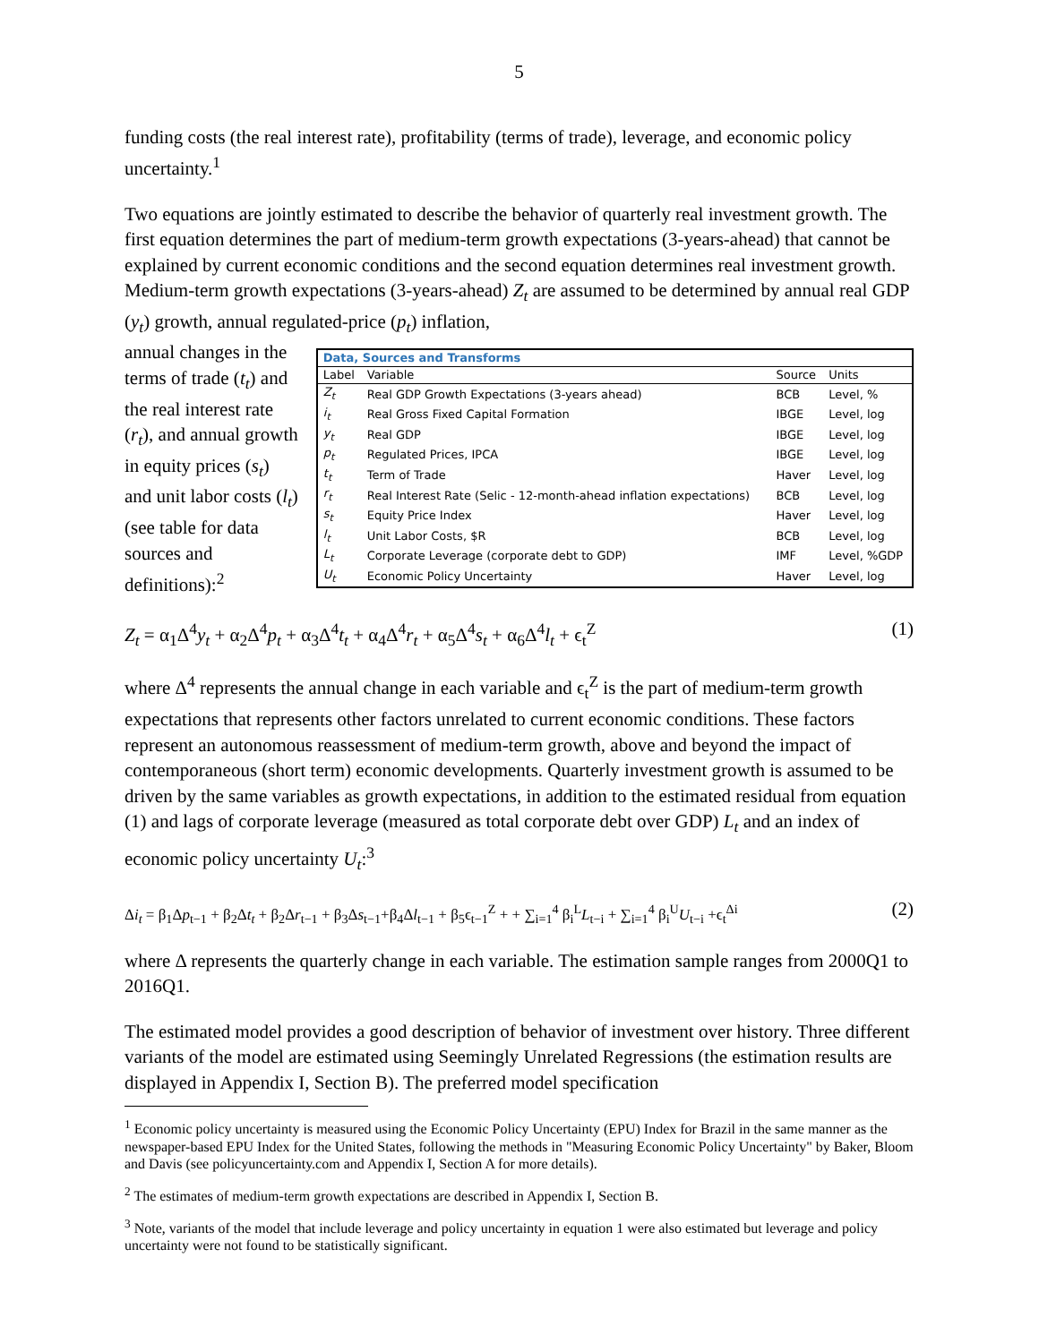5
funding costs (the real interest rate), profitability (terms of trade), leverage, and economic policy uncertainty.<sup>1</sup>
Two equations are jointly estimated to describe the behavior of quarterly real investment growth. The first equation determines the part of medium-term growth expectations (3-years-ahead) that cannot be explained by current economic conditions and the second equation determines real investment growth. Medium-term growth expectations (3-years-ahead) Z<sub>t</sub> are assumed to be determined by annual real GDP (y<sub>t</sub>) growth, annual regulated-price (p<sub>t</sub>) inflation,
annual changes in the terms of trade (t<sub>t</sub>) and the real interest rate (r<sub>t</sub>), and annual growth in equity prices (s<sub>t</sub>) and unit labor costs (l<sub>t</sub>) (see table for data sources and definitions):<sup>2</sup>
| Data, Sources and Transforms | | | |
| --- | --- | --- | --- |
| Label | Variable | Source | Units |
| Z<sub>t</sub> | Real GDP Growth Expectations (3-years ahead) | BCB | Level, % |
| i<sub>t</sub> | Real Gross Fixed Capital Formation | IBGE | Level, log |
| y<sub>t</sub> | Real GDP | IBGE | Level, log |
| p<sub>t</sub> | Regulated Prices, IPCA | IBGE | Level, log |
| t<sub>t</sub> | Term of Trade | Haver | Level, log |
| r<sub>t</sub> | Real Interest Rate (Selic - 12-month-ahead inflation expectations) | BCB | Level, log |
| s<sub>t</sub> | Equity Price Index | Haver | Level, log |
| l<sub>t</sub> | Unit Labor Costs, $R | BCB | Level, log |
| L<sub>t</sub> | Corporate Leverage (corporate debt to GDP) | IMF | Level, %GDP |
| U<sub>t</sub> | Economic Policy Uncertainty | Haver | Level, log |
Z<sub>t</sub> = α<sub>1</sub>Δ<sup>4</sup>y<sub>t</sub> + α<sub>2</sub>Δ<sup>4</sup>p<sub>t</sub> + α<sub>3</sub>Δ<sup>4</sup>t<sub>t</sub> + α<sub>4</sub>Δ<sup>4</sup>r<sub>t</sub> + α<sub>5</sub>Δ<sup>4</sup>s<sub>t</sub> + α<sub>6</sub>Δ<sup>4</sup>l<sub>t</sub> + ϵ<sub>t</sub><sup>Z</sup> (1)
where Δ<sup>4</sup> represents the annual change in each variable and ϵ<sub>t</sub><sup>Z</sup> is the part of medium-term growth expectations that represents other factors unrelated to current economic conditions. These factors represent an autonomous reassessment of medium-term growth, above and beyond the impact of contemporaneous (short term) economic developments. Quarterly investment growth is assumed to be driven by the same variables as growth expectations, in addition to the estimated residual from equation (1) and lags of corporate leverage (measured as total corporate debt over GDP) L<sub>t</sub> and an index of economic policy uncertainty U<sub>t</sub>:<sup>3</sup>
Δi<sub>t</sub> = β<sub>1</sub>Δp<sub>t−1</sub> + β<sub>2</sub>Δt<sub>t</sub> + β<sub>2</sub>Δr<sub>t−1</sub> + β<sub>3</sub>Δs<sub>t−1</sub>+β<sub>4</sub>Δl<sub>t−1</sub> + β<sub>5</sub>ϵ<sub>t−1</sub><sup>Z</sup> + + ∑<sub>i=1</sub><sup>4</sup> β<sub>i</sub><sup>L</sup>L<sub>t−i</sub> + ∑<sub>i=1</sub><sup>4</sup> β<sub>i</sub><sup>U</sup>U<sub>t−i</sub> +ϵ<sub>t</sub><sup>Δi</sup> (2)
where Δ represents the quarterly change in each variable. The estimation sample ranges from 2000Q1 to 2016Q1.
The estimated model provides a good description of behavior of investment over history. Three different variants of the model are estimated using Seemingly Unrelated Regressions (the estimation results are displayed in Appendix I, Section B). The preferred model specification
<sup>1</sup> Economic policy uncertainty is measured using the Economic Policy Uncertainty (EPU) Index for Brazil in the same manner as the newspaper-based EPU Index for the United States, following the methods in "Measuring Economic Policy Uncertainty" by Baker, Bloom and Davis (see policyuncertainty.com and Appendix I, Section A for more details).
<sup>2</sup> The estimates of medium-term growth expectations are described in Appendix I, Section B.
<sup>3</sup> Note, variants of the model that include leverage and policy uncertainty in equation 1 were also estimated but leverage and policy uncertainty were not found to be statistically significant.